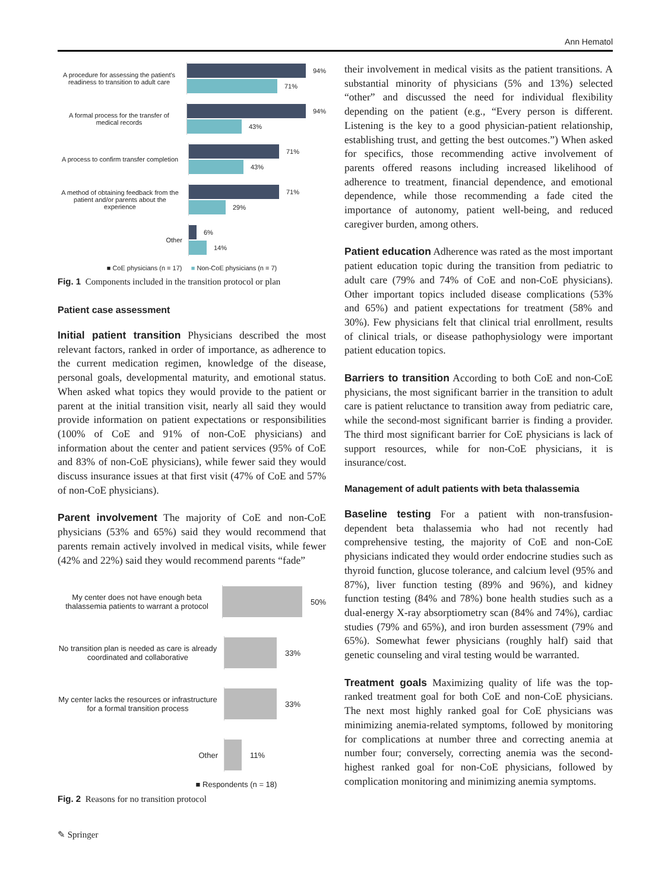Ann Hematol
A procedure for assessing the patient's readiness to transition to adult care
94%
71%
A formal process for the transfer of medical records
94%
43%
A process to confirm transfer completion
71%
43%
A method of obtaining feedback from the patient and/or parents about the experience
71%
29%
Other
6%
14%
■ CoE physicians (n = 17) ■ Non-CoE physicians (n = 7)
Fig. 1 Components included in the transition protocol or plan
Patient case assessment
Initial patient transition Physicians described the most relevant factors, ranked in order of importance, as adherence to the current medication regimen, knowledge of the disease, personal goals, developmental maturity, and emotional status. When asked what topics they would provide to the patient or parent at the initial transition visit, nearly all said they would provide information on patient expectations or responsibilities (100% of CoE and 91% of non-CoE physicians) and information about the center and patient services (95% of CoE and 83% of non-CoE physicians), while fewer said they would discuss insurance issues at that first visit (47% of CoE and 57% of non-CoE physicians).
Parent involvement The majority of CoE and non-CoE physicians (53% and 65%) said they would recommend that parents remain actively involved in medical visits, while fewer (42% and 22%) said they would recommend parents “fade”
My center does not have enough beta thalassemia patients to warrant a protocol
50%
No transition plan is needed as care is already coordinated and collaborative
33%
My center lacks the resources or infrastructure for a formal transition process
33%
Other
11%
■ Respondents (n = 18)
Fig. 2 Reasons for no transition protocol
their involvement in medical visits as the patient transitions. A substantial minority of physicians (5% and 13%) selected “other” and discussed the need for individual flexibility depending on the patient (e.g., “Every person is different. Listening is the key to a good physician-patient relationship, establishing trust, and getting the best outcomes.”) When asked for specifics, those recommending active involvement of parents offered reasons including increased likelihood of adherence to treatment, financial dependence, and emotional dependence, while those recommending a fade cited the importance of autonomy, patient well-being, and reduced caregiver burden, among others.
Patient education Adherence was rated as the most important patient education topic during the transition from pediatric to adult care (79% and 74% of CoE and non-CoE physicians). Other important topics included disease complications (53% and 65%) and patient expectations for treatment (58% and 30%). Few physicians felt that clinical trial enrollment, results of clinical trials, or disease pathophysiology were important patient education topics.
Barriers to transition According to both CoE and non-CoE physicians, the most significant barrier in the transition to adult care is patient reluctance to transition away from pediatric care, while the second-most significant barrier is finding a provider. The third most significant barrier for CoE physicians is lack of support resources, while for non-CoE physicians, it is insurance/cost.
Management of adult patients with beta thalassemia
Baseline testing For a patient with non-transfusion-dependent beta thalassemia who had not recently had comprehensive testing, the majority of CoE and non-CoE physicians indicated they would order endocrine studies such as thyroid function, glucose tolerance, and calcium level (95% and 87%), liver function testing (89% and 96%), and kidney function testing (84% and 78%) bone health studies such as a dual-energy X-ray absorptiometry scan (84% and 74%), cardiac studies (79% and 65%), and iron burden assessment (79% and 65%). Somewhat fewer physicians (roughly half) said that genetic counseling and viral testing would be warranted.
Treatment goals Maximizing quality of life was the top-ranked treatment goal for both CoE and non-CoE physicians. The next most highly ranked goal for CoE physicians was minimizing anemia-related symptoms, followed by monitoring for complications at number three and correcting anemia at number four; conversely, correcting anemia was the second-highest ranked goal for non-CoE physicians, followed by complication monitoring and minimizing anemia symptoms.
✎ Springer